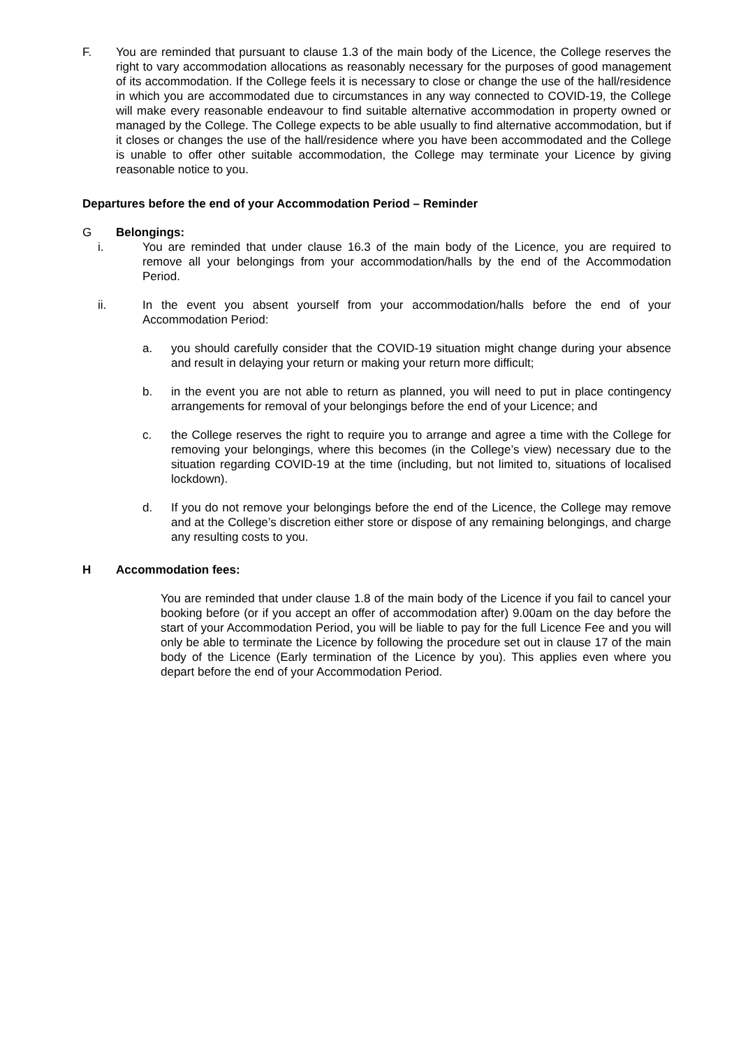F. You are reminded that pursuant to clause 1.3 of the main body of the Licence, the College reserves the right to vary accommodation allocations as reasonably necessary for the purposes of good management of its accommodation. If the College feels it is necessary to close or change the use of the hall/residence in which you are accommodated due to circumstances in any way connected to COVID-19, the College will make every reasonable endeavour to find suitable alternative accommodation in property owned or managed by the College. The College expects to be able usually to find alternative accommodation, but if it closes or changes the use of the hall/residence where you have been accommodated and the College is unable to offer other suitable accommodation, the College may terminate your Licence by giving reasonable notice to you.
Departures before the end of your Accommodation Period – Reminder
G Belongings:
i. You are reminded that under clause 16.3 of the main body of the Licence, you are required to remove all your belongings from your accommodation/halls by the end of the Accommodation Period.
ii. In the event you absent yourself from your accommodation/halls before the end of your Accommodation Period:
a. you should carefully consider that the COVID-19 situation might change during your absence and result in delaying your return or making your return more difficult;
b. in the event you are not able to return as planned, you will need to put in place contingency arrangements for removal of your belongings before the end of your Licence; and
c. the College reserves the right to require you to arrange and agree a time with the College for removing your belongings, where this becomes (in the College’s view) necessary due to the situation regarding COVID-19 at the time (including, but not limited to, situations of localised lockdown).
d. If you do not remove your belongings before the end of the Licence, the College may remove and at the College’s discretion either store or dispose of any remaining belongings, and charge any resulting costs to you.
H Accommodation fees:
You are reminded that under clause 1.8 of the main body of the Licence if you fail to cancel your booking before (or if you accept an offer of accommodation after) 9.00am on the day before the start of your Accommodation Period, you will be liable to pay for the full Licence Fee and you will only be able to terminate the Licence by following the procedure set out in clause 17 of the main body of the Licence (Early termination of the Licence by you). This applies even where you depart before the end of your Accommodation Period.